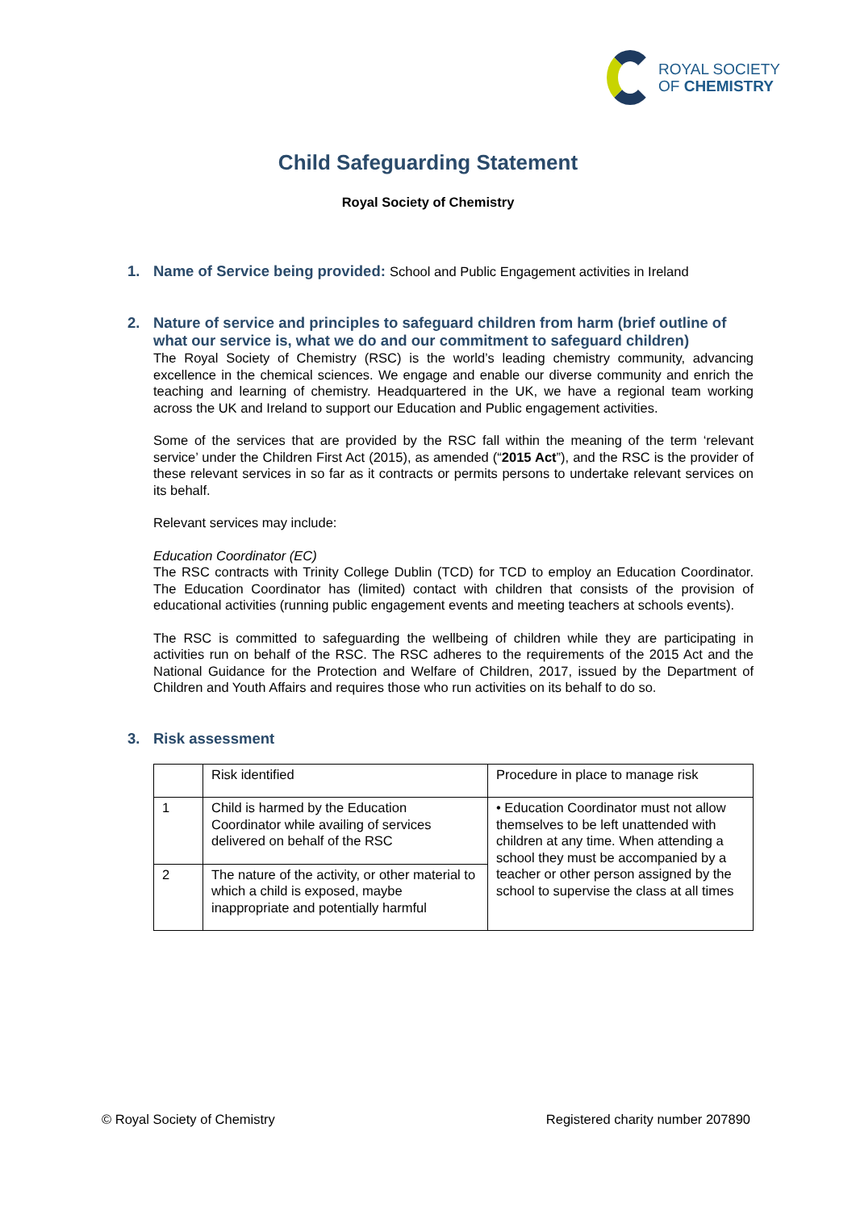ROYAL SOCIETY
OF CHEMISTRY
Child Safeguarding Statement
Royal Society of Chemistry
1. Name of Service being provided: School and Public Engagement activities in Ireland
2. Nature of service and principles to safeguard children from harm (brief outline of what our service is, what we do and our commitment to safeguard children)
The Royal Society of Chemistry (RSC) is the world’s leading chemistry community, advancing excellence in the chemical sciences. We engage and enable our diverse community and enrich the teaching and learning of chemistry. Headquartered in the UK, we have a regional team working across the UK and Ireland to support our Education and Public engagement activities.
Some of the services that are provided by the RSC fall within the meaning of the term ‘relevant service’ under the Children First Act (2015), as amended (“2015 Act”), and the RSC is the provider of these relevant services in so far as it contracts or permits persons to undertake relevant services on its behalf.
Relevant services may include:
Education Coordinator (EC)
The RSC contracts with Trinity College Dublin (TCD) for TCD to employ an Education Coordinator. The Education Coordinator has (limited) contact with children that consists of the provision of educational activities (running public engagement events and meeting teachers at schools events).
The RSC is committed to safeguarding the wellbeing of children while they are participating in activities run on behalf of the RSC. The RSC adheres to the requirements of the 2015 Act and the National Guidance for the Protection and Welfare of Children, 2017, issued by the Department of Children and Youth Affairs and requires those who run activities on its behalf to do so.
3. Risk assessment
| | Risk identified | Procedure in place to manage risk |
| 1 | Child is harmed by the Education Coordinator while availing of services delivered on behalf of the RSC | • Education Coordinator must not allow themselves to be left unattended with children at any time. When attending a school they must be accompanied by a teacher or other person assigned by the school to supervise the class at all times |
| 2 | The nature of the activity, or other material to which a child is exposed, maybe inappropriate and potentially harmful | |
© Royal Society of Chemistry Registered charity number 207890